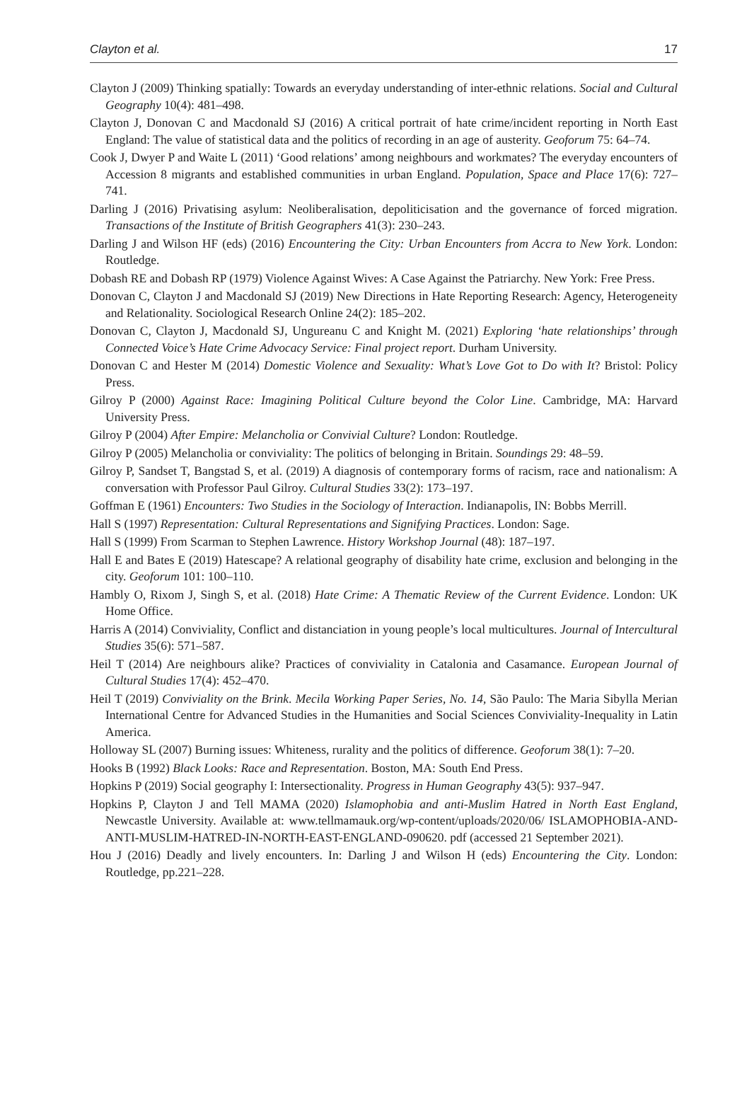Clayton et al. 17
Clayton J (2009) Thinking spatially: Towards an everyday understanding of inter-ethnic relations. Social and Cultural Geography 10(4): 481–498.
Clayton J, Donovan C and Macdonald SJ (2016) A critical portrait of hate crime/incident reporting in North East England: The value of statistical data and the politics of recording in an age of austerity. Geoforum 75: 64–74.
Cook J, Dwyer P and Waite L (2011) ‘Good relations’ among neighbours and workmates? The everyday encounters of Accession 8 migrants and established communities in urban England. Population, Space and Place 17(6): 727–741.
Darling J (2016) Privatising asylum: Neoliberalisation, depoliticisation and the governance of forced migration. Transactions of the Institute of British Geographers 41(3): 230–243.
Darling J and Wilson HF (eds) (2016) Encountering the City: Urban Encounters from Accra to New York. London: Routledge.
Dobash RE and Dobash RP (1979) Violence Against Wives: A Case Against the Patriarchy. New York: Free Press.
Donovan C, Clayton J and Macdonald SJ (2019) New Directions in Hate Reporting Research: Agency, Heterogeneity and Relationality. Sociological Research Online 24(2): 185–202.
Donovan C, Clayton J, Macdonald SJ, Ungureanu C and Knight M. (2021) Exploring ‘hate relationships’ through Connected Voice’s Hate Crime Advocacy Service: Final project report. Durham University.
Donovan C and Hester M (2014) Domestic Violence and Sexuality: What’s Love Got to Do with It? Bristol: Policy Press.
Gilroy P (2000) Against Race: Imagining Political Culture beyond the Color Line. Cambridge, MA: Harvard University Press.
Gilroy P (2004) After Empire: Melancholia or Convivial Culture? London: Routledge.
Gilroy P (2005) Melancholia or conviviality: The politics of belonging in Britain. Soundings 29: 48–59.
Gilroy P, Sandset T, Bangstad S, et al. (2019) A diagnosis of contemporary forms of racism, race and nationalism: A conversation with Professor Paul Gilroy. Cultural Studies 33(2): 173–197.
Goffman E (1961) Encounters: Two Studies in the Sociology of Interaction. Indianapolis, IN: Bobbs Merrill.
Hall S (1997) Representation: Cultural Representations and Signifying Practices. London: Sage.
Hall S (1999) From Scarman to Stephen Lawrence. History Workshop Journal (48): 187–197.
Hall E and Bates E (2019) Hatescape? A relational geography of disability hate crime, exclusion and belonging in the city. Geoforum 101: 100–110.
Hambly O, Rixom J, Singh S, et al. (2018) Hate Crime: A Thematic Review of the Current Evidence. London: UK Home Office.
Harris A (2014) Conviviality, Conflict and distanciation in young people’s local multicultures. Journal of Intercultural Studies 35(6): 571–587.
Heil T (2014) Are neighbours alike? Practices of conviviality in Catalonia and Casamance. European Journal of Cultural Studies 17(4): 452–470.
Heil T (2019) Conviviality on the Brink. Mecila Working Paper Series, No. 14, São Paulo: The Maria Sibylla Merian International Centre for Advanced Studies in the Humanities and Social Sciences Conviviality-Inequality in Latin America.
Holloway SL (2007) Burning issues: Whiteness, rurality and the politics of difference. Geoforum 38(1): 7–20.
Hooks B (1992) Black Looks: Race and Representation. Boston, MA: South End Press.
Hopkins P (2019) Social geography I: Intersectionality. Progress in Human Geography 43(5): 937–947.
Hopkins P, Clayton J and Tell MAMA (2020) Islamophobia and anti-Muslim Hatred in North East England, Newcastle University. Available at: www.tellmamauk.org/wp-content/uploads/2020/06/ ISLAMOPHOBIA-AND-ANTI-MUSLIM-HATRED-IN-NORTH-EAST-ENGLAND-090620. pdf (accessed 21 September 2021).
Hou J (2016) Deadly and lively encounters. In: Darling J and Wilson H (eds) Encountering the City. London: Routledge, pp.221–228.